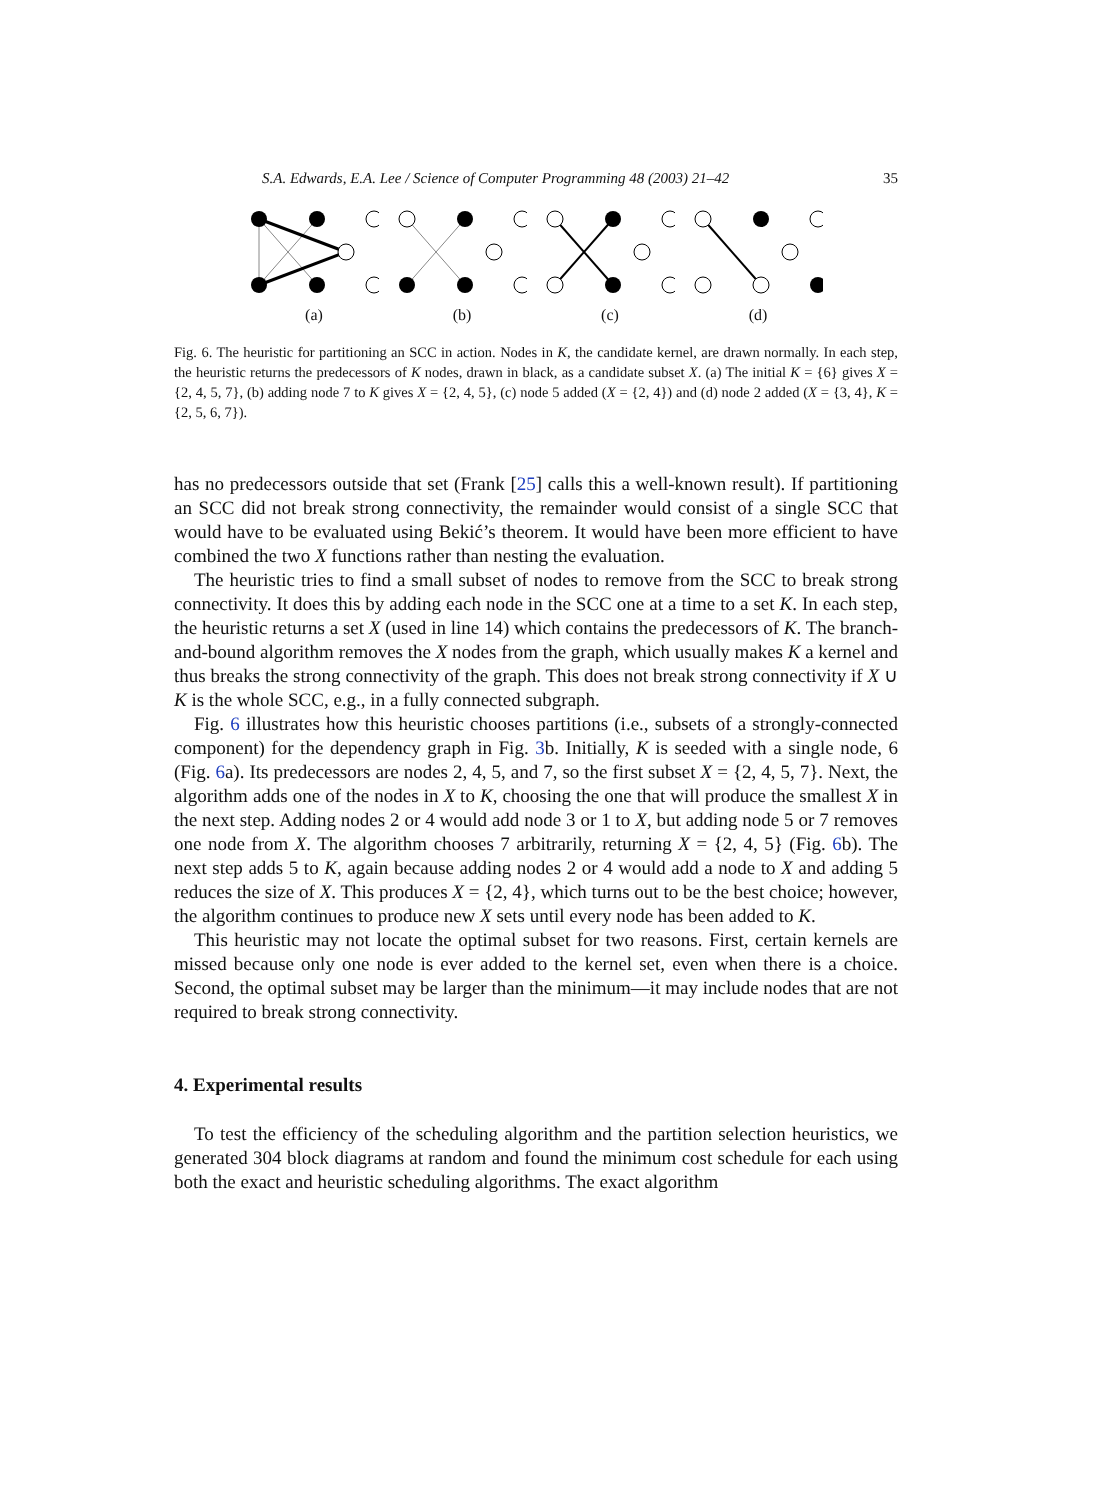S.A. Edwards, E.A. Lee / Science of Computer Programming 48 (2003) 21–42 35
(a) (b) (c) (d)
Fig. 6. The heuristic for partitioning an SCC in action. Nodes in K, the candidate kernel, are drawn normally. In each step, the heuristic returns the predecessors of K nodes, drawn in black, as a candidate subset X. (a) The initial K = {6} gives X = {2, 4, 5, 7}, (b) adding node 7 to K gives X = {2, 4, 5}, (c) node 5 added (X = {2, 4}) and (d) node 2 added (X = {3, 4}, K = {2, 5, 6, 7}).
has no predecessors outside that set (Frank [25] calls this a well-known result). If partitioning an SCC did not break strong connectivity, the remainder would consist of a single SCC that would have to be evaluated using Bekić’s theorem. It would have been more efficient to have combined the two X functions rather than nesting the evaluation.
The heuristic tries to find a small subset of nodes to remove from the SCC to break strong connectivity. It does this by adding each node in the SCC one at a time to a set K. In each step, the heuristic returns a set X (used in line 14) which contains the predecessors of K. The branch-and-bound algorithm removes the X nodes from the graph, which usually makes K a kernel and thus breaks the strong connectivity of the graph. This does not break strong connectivity if X ∪ K is the whole SCC, e.g., in a fully connected subgraph.
Fig. 6 illustrates how this heuristic chooses partitions (i.e., subsets of a strongly-connected component) for the dependency graph in Fig. 3b. Initially, K is seeded with a single node, 6 (Fig. 6a). Its predecessors are nodes 2, 4, 5, and 7, so the first subset X = {2, 4, 5, 7}. Next, the algorithm adds one of the nodes in X to K, choosing the one that will produce the smallest X in the next step. Adding nodes 2 or 4 would add node 3 or 1 to X, but adding node 5 or 7 removes one node from X. The algorithm chooses 7 arbitrarily, returning X = {2, 4, 5} (Fig. 6b). The next step adds 5 to K, again because adding nodes 2 or 4 would add a node to X and adding 5 reduces the size of X. This produces X = {2, 4}, which turns out to be the best choice; however, the algorithm continues to produce new X sets until every node has been added to K.
This heuristic may not locate the optimal subset for two reasons. First, certain kernels are missed because only one node is ever added to the kernel set, even when there is a choice. Second, the optimal subset may be larger than the minimum—it may include nodes that are not required to break strong connectivity.
4. Experimental results
To test the efficiency of the scheduling algorithm and the partition selection heuristics, we generated 304 block diagrams at random and found the minimum cost schedule for each using both the exact and heuristic scheduling algorithms. The exact algorithm